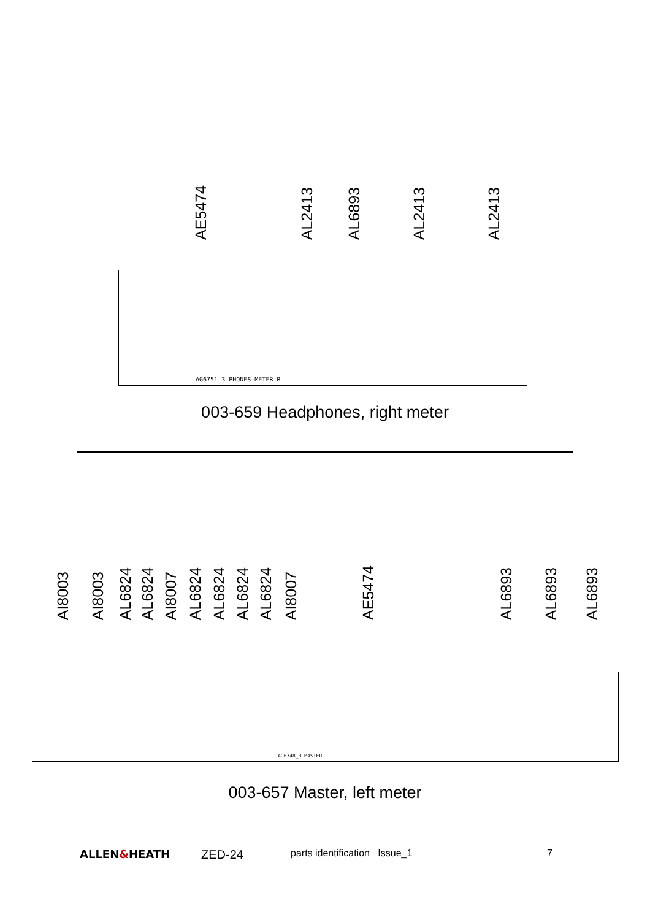AE5474
AL2413
AL6893
AL2413
AL2413
AG6751_3 PHONES-METER R
003-659 Headphones, right meter
AI8003
AI8003
AL6824
AL6824
AI8007
AL6824
AL6824
AL6824
AL6824
AI8007
AE5474
AL6893
AL6893
AL6893
AG6748_3 MASTER
003-657 Master, left meter
ALLEN&HEATH ZED-24 parts identification Issue_1 7